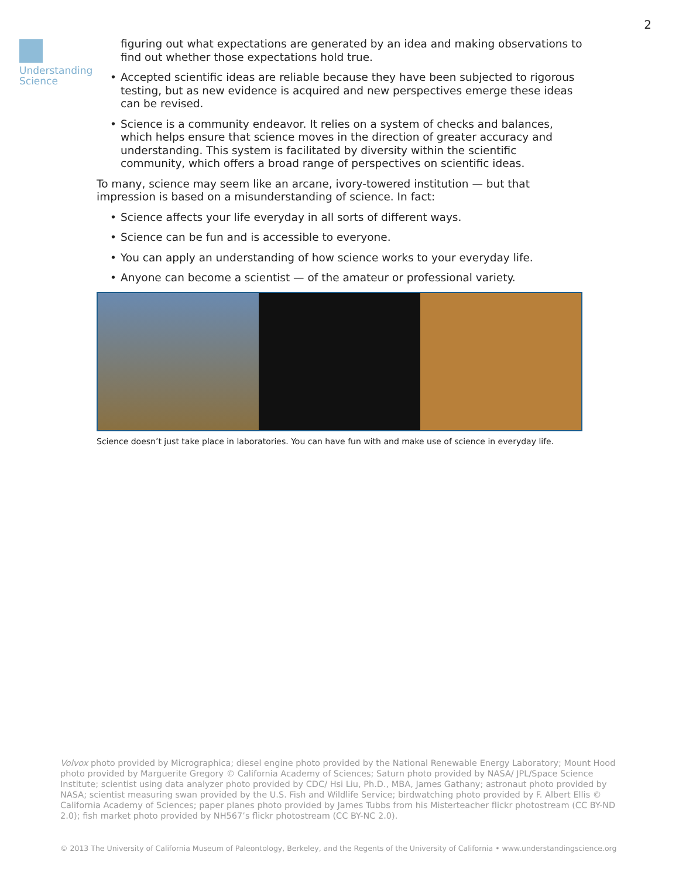2
Understanding
Science
figuring out what expectations are generated by an idea and making observations to find out whether those expectations hold true.
• Accepted scientific ideas are reliable because they have been subjected to rigorous testing, but as new evidence is acquired and new perspectives emerge these ideas can be revised.
• Science is a community endeavor. It relies on a system of checks and balances, which helps ensure that science moves in the direction of greater accuracy and understanding. This system is facilitated by diversity within the scientific community, which offers a broad range of perspectives on scientific ideas.
To many, science may seem like an arcane, ivory-towered institution — but that impression is based on a misunderstanding of science. In fact:
• Science affects your life everyday in all sorts of different ways.
• Science can be fun and is accessible to everyone.
• You can apply an understanding of how science works to your everyday life.
• Anyone can become a scientist — of the amateur or professional variety.
Science doesn’t just take place in laboratories. You can have fun with and make use of science in everyday life.
Volvox photo provided by Micrographica; diesel engine photo provided by the National Renewable Energy Laboratory; Mount Hood photo provided by Marguerite Gregory © California Academy of Sciences; Saturn photo provided by NASA/ JPL/Space Science Institute; scientist using data analyzer photo provided by CDC/ Hsi Liu, Ph.D., MBA, James Gathany; astronaut photo provided by NASA; scientist measuring swan provided by the U.S. Fish and Wildlife Service; birdwatching photo provided by F. Albert Ellis © California Academy of Sciences; paper planes photo provided by James Tubbs from his Misterteacher flickr photostream (CC BY-ND 2.0); fish market photo provided by NH567’s flickr photostream (CC BY-NC 2.0).
© 2013 The University of California Museum of Paleontology, Berkeley, and the Regents of the University of California • www.understandingscience.org